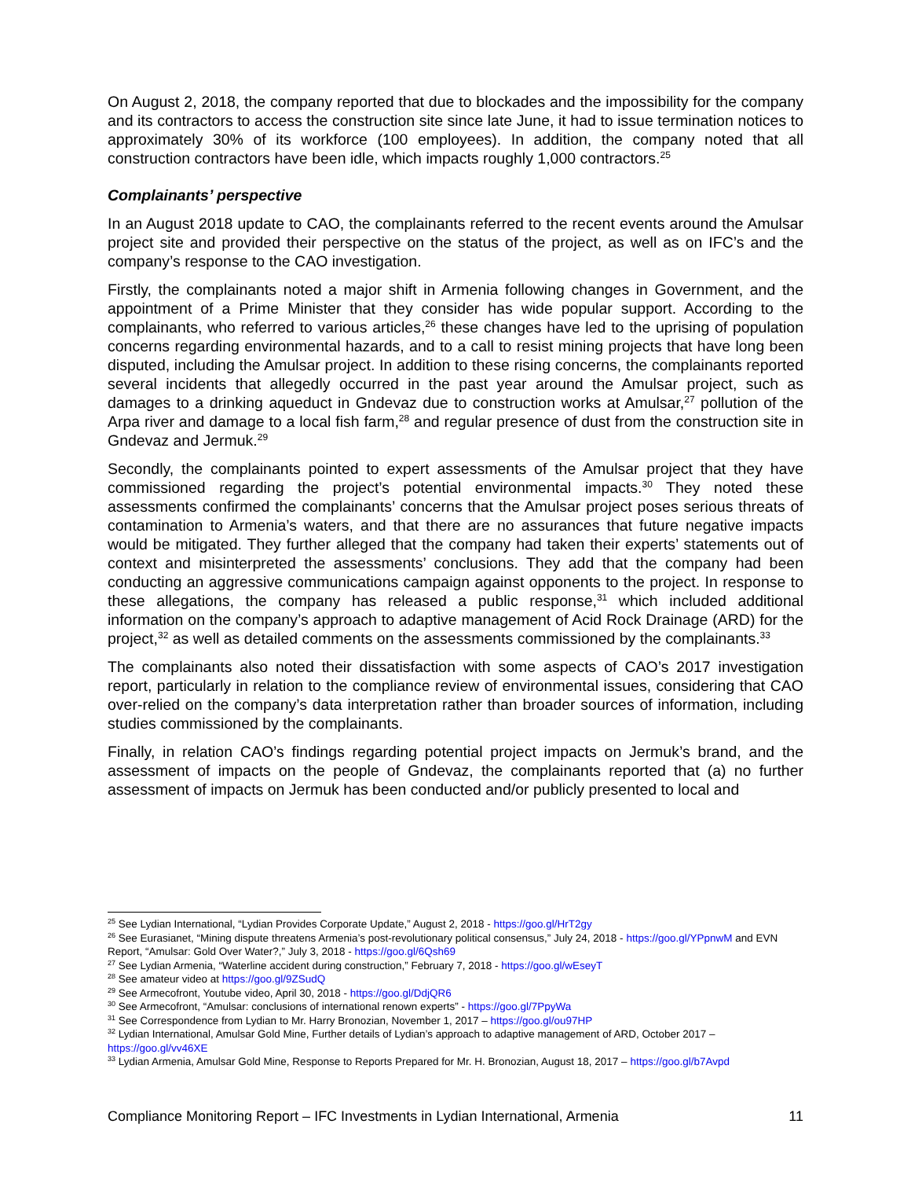On August 2, 2018, the company reported that due to blockades and the impossibility for the company and its contractors to access the construction site since late June, it had to issue termination notices to approximately 30% of its workforce (100 employees). In addition, the company noted that all construction contractors have been idle, which impacts roughly 1,000 contractors.<sup>25</sup>
Complainants’ perspective
In an August 2018 update to CAO, the complainants referred to the recent events around the Amulsar project site and provided their perspective on the status of the project, as well as on IFC’s and the company’s response to the CAO investigation.
Firstly, the complainants noted a major shift in Armenia following changes in Government, and the appointment of a Prime Minister that they consider has wide popular support. According to the complainants, who referred to various articles,<sup>26</sup> these changes have led to the uprising of population concerns regarding environmental hazards, and to a call to resist mining projects that have long been disputed, including the Amulsar project. In addition to these rising concerns, the complainants reported several incidents that allegedly occurred in the past year around the Amulsar project, such as damages to a drinking aqueduct in Gndevaz due to construction works at Amulsar,<sup>27</sup> pollution of the Arpa river and damage to a local fish farm,<sup>28</sup> and regular presence of dust from the construction site in Gndevaz and Jermuk.<sup>29</sup>
Secondly, the complainants pointed to expert assessments of the Amulsar project that they have commissioned regarding the project’s potential environmental impacts.<sup>30</sup> They noted these assessments confirmed the complainants’ concerns that the Amulsar project poses serious threats of contamination to Armenia’s waters, and that there are no assurances that future negative impacts would be mitigated. They further alleged that the company had taken their experts’ statements out of context and misinterpreted the assessments’ conclusions. They add that the company had been conducting an aggressive communications campaign against opponents to the project. In response to these allegations, the company has released a public response,<sup>31</sup> which included additional information on the company’s approach to adaptive management of Acid Rock Drainage (ARD) for the project,<sup>32</sup> as well as detailed comments on the assessments commissioned by the complainants.<sup>33</sup>
The complainants also noted their dissatisfaction with some aspects of CAO’s 2017 investigation report, particularly in relation to the compliance review of environmental issues, considering that CAO over-relied on the company’s data interpretation rather than broader sources of information, including studies commissioned by the complainants.
Finally, in relation CAO’s findings regarding potential project impacts on Jermuk’s brand, and the assessment of impacts on the people of Gndevaz, the complainants reported that (a) no further assessment of impacts on Jermuk has been conducted and/or publicly presented to local and
<sup>25</sup> See Lydian International, “Lydian Provides Corporate Update,” August 2, 2018 - https://goo.gl/HrT2gy
<sup>26</sup> See Eurasianet, “Mining dispute threatens Armenia’s post-revolutionary political consensus,” July 24, 2018 - https://goo.gl/YPpnwM and EVN Report, “Amulsar: Gold Over Water?,” July 3, 2018 - https://goo.gl/6Qsh69
<sup>27</sup> See Lydian Armenia, “Waterline accident during construction,” February 7, 2018 - https://goo.gl/wEseyT
<sup>28</sup> See amateur video at https://goo.gl/9ZSudQ
<sup>29</sup> See Armecofront, Youtube video, April 30, 2018 - https://goo.gl/DdjQR6
<sup>30</sup> See Armecofront, “Amulsar: conclusions of international renown experts” - https://goo.gl/7PpyWa
<sup>31</sup> See Correspondence from Lydian to Mr. Harry Bronozian, November 1, 2017 – https://goo.gl/ou97HP
<sup>32</sup> Lydian International, Amulsar Gold Mine, Further details of Lydian’s approach to adaptive management of ARD, October 2017 – https://goo.gl/vv46XE
<sup>33</sup> Lydian Armenia, Amulsar Gold Mine, Response to Reports Prepared for Mr. H. Bronozian, August 18, 2017 – https://goo.gl/b7Avpd
Compliance Monitoring Report – IFC Investments in Lydian International, Armenia 11